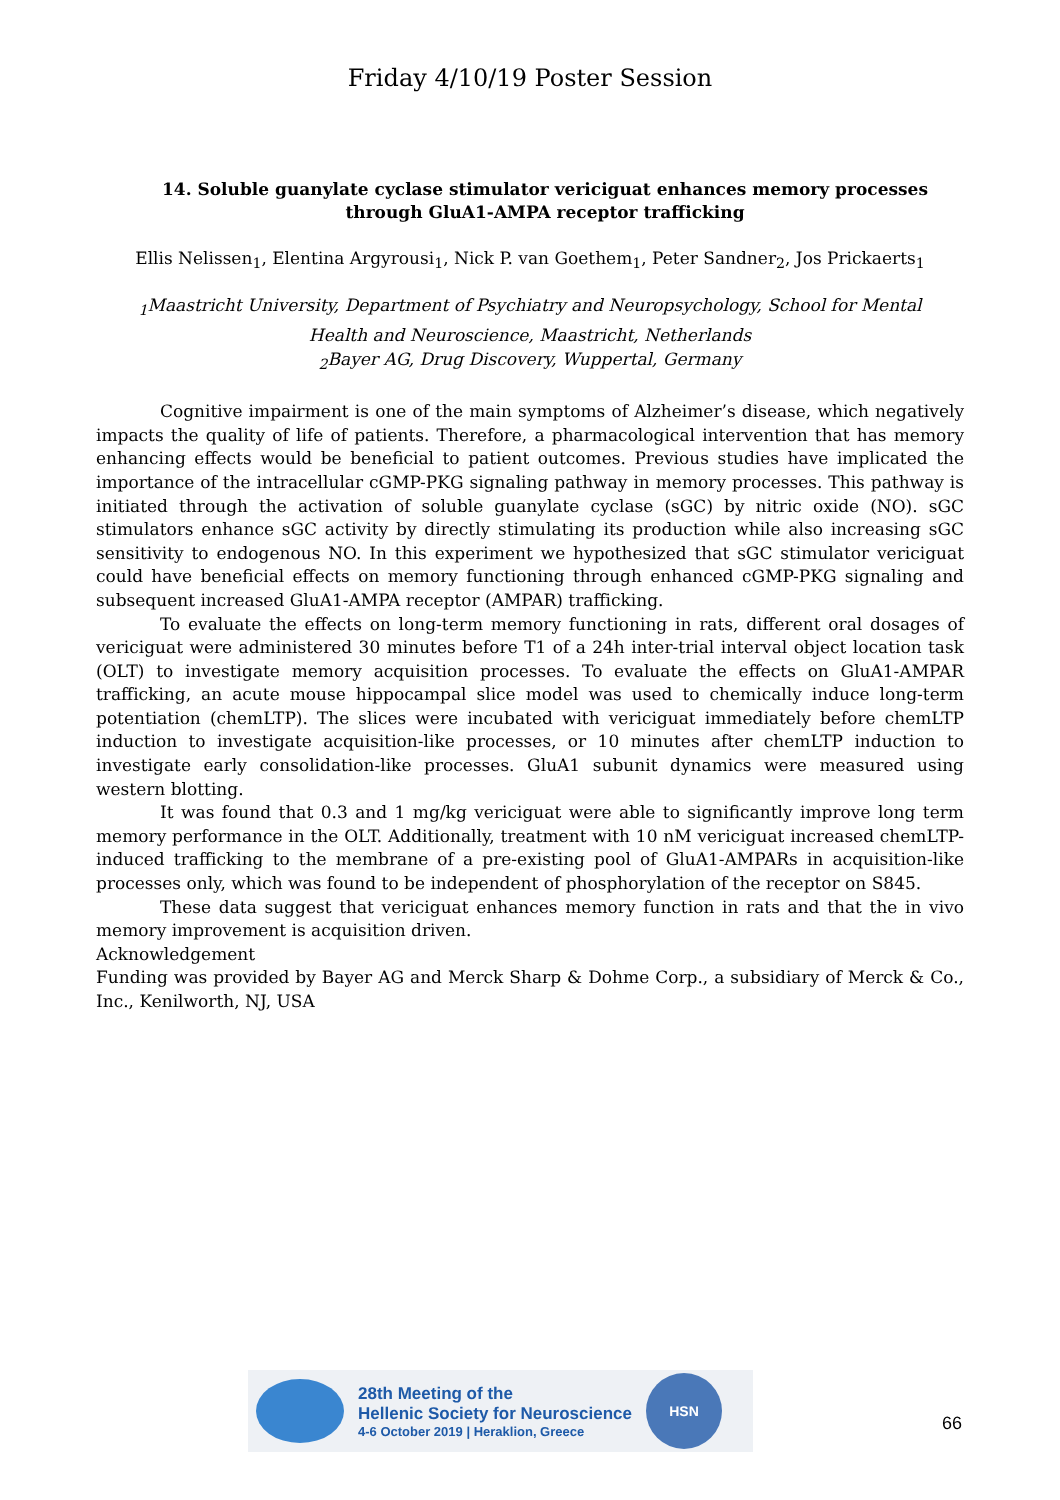Friday 4/10/19 Poster Session
14. Soluble guanylate cyclase stimulator vericiguat enhances memory processes through GluA1-AMPA receptor trafficking
Ellis Nelissen<sub>1</sub>, Elentina Argyrousi<sub>1</sub>, Nick P. van Goethem<sub>1</sub>, Peter Sandner<sub>2</sub>, Jos Prickaerts<sub>1</sub>
<sub>1</sub>Maastricht University, Department of Psychiatry and Neuropsychology, School for Mental
Health and Neuroscience, Maastricht, Netherlands
<sub>2</sub>Bayer AG, Drug Discovery, Wuppertal, Germany
Cognitive impairment is one of the main symptoms of Alzheimer’s disease, which negatively impacts the quality of life of patients. Therefore, a pharmacological intervention that has memory enhancing effects would be beneficial to patient outcomes. Previous studies have implicated the importance of the intracellular cGMP-PKG signaling pathway in memory processes. This pathway is initiated through the activation of soluble guanylate cyclase (sGC) by nitric oxide (NO). sGC stimulators enhance sGC activity by directly stimulating its production while also increasing sGC sensitivity to endogenous NO. In this experiment we hypothesized that sGC stimulator vericiguat could have beneficial effects on memory functioning through enhanced cGMP-PKG signaling and subsequent increased GluA1-AMPA receptor (AMPAR) trafficking.
To evaluate the effects on long-term memory functioning in rats, different oral dosages of vericiguat were administered 30 minutes before T1 of a 24h inter-trial interval object location task (OLT) to investigate memory acquisition processes. To evaluate the effects on GluA1-AMPAR trafficking, an acute mouse hippocampal slice model was used to chemically induce long-term potentiation (chemLTP). The slices were incubated with vericiguat immediately before chemLTP induction to investigate acquisition-like processes, or 10 minutes after chemLTP induction to investigate early consolidation-like processes. GluA1 subunit dynamics were measured using western blotting.
It was found that 0.3 and 1 mg/kg vericiguat were able to significantly improve long term memory performance in the OLT. Additionally, treatment with 10 nM vericiguat increased chemLTP-induced trafficking to the membrane of a pre-existing pool of GluA1-AMPARs in acquisition-like processes only, which was found to be independent of phosphorylation of the receptor on S845.
These data suggest that vericiguat enhances memory function in rats and that the in vivo memory improvement is acquisition driven.
Acknowledgement
Funding was provided by Bayer AG and Merck Sharp & Dohme Corp., a subsidiary of Merck & Co., Inc., Kenilworth, NJ, USA
28th Meeting of the
Hellenic Society for Neuroscience
4-6 October 2019 | Heraklion, Greece
HSN
66